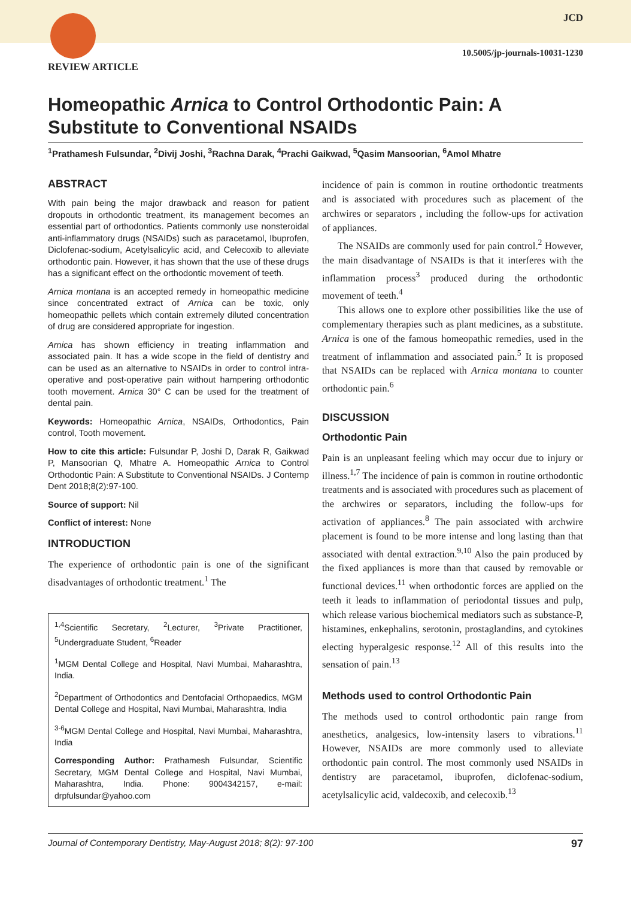REVIEW ARTICLE
JCD
10.5005/jp-journals-10031-1230
Homeopathic Arnica to Control Orthodontic Pain: A Substitute to Conventional NSAIDs
<sup>1</sup> Prathamesh Fulsundar, <sup>2</sup>Divij Joshi, <sup>3</sup>Rachna Darak, <sup>4</sup>Prachi Gaikwad, <sup>5</sup>Qasim Mansoorian, <sup>6</sup>Amol Mhatre
ABSTRACT
With pain being the major drawback and reason for patient dropouts in orthodontic treatment, its management becomes an essential part of orthodontics. Patients commonly use nonsteroidal anti-inflammatory drugs (NSAIDs) such as paracetamol, Ibuprofen, Diclofenac-sodium, Acetylsalicylic acid, and Celecoxib to alleviate orthodontic pain. However, it has shown that the use of these drugs has a significant effect on the orthodontic movement of teeth.
Arnica montana is an accepted remedy in homeopathic medicine since concentrated extract of Arnica can be toxic, only homeopathic pellets which contain extremely diluted concentration of drug are considered appropriate for ingestion.
Arnica has shown efficiency in treating inflammation and associated pain. It has a wide scope in the field of dentistry and can be used as an alternative to NSAIDs in order to control intra-operative and post-operative pain without hampering orthodontic tooth movement. Arnica 30° C can be used for the treatment of dental pain.
Keywords: Homeopathic Arnica, NSAIDs, Orthodontics, Pain control, Tooth movement.
How to cite this article: Fulsundar P, Joshi D, Darak R, Gaikwad P, Mansoorian Q, Mhatre A. Homeopathic Arnica to Control Orthodontic Pain: A Substitute to Conventional NSAIDs. J Contemp Dent 2018;8(2):97-100.
Source of support: Nil
Conflict of interest: None
INTRODUCTION
The experience of orthodontic pain is one of the significant disadvantages of orthodontic treatment.<sup>1</sup> The
<sup>1,4</sup>Scientific Secretary, <sup>2</sup>Lecturer, <sup>3</sup>Private Practitioner, <sup>5</sup>Undergraduate Student, <sup>6</sup>Reader
<sup>1</sup> MGM Dental College and Hospital, Navi Mumbai, Maharashtra, India.
<sup>2</sup> Department of Orthodontics and Dentofacial Orthopaedics, MGM Dental College and Hospital, Navi Mumbai, Maharashtra, India
<sup>3-6</sup>MGM Dental College and Hospital, Navi Mumbai, Maharashtra, India
Corresponding Author: Prathamesh Fulsundar, Scientific Secretary, MGM Dental College and Hospital, Navi Mumbai, Maharashtra, India. Phone: 9004342157, e-mail: drpfulsundar@yahoo.com
incidence of pain is common in routine orthodontic treatments and is associated with procedures such as placement of the archwires or separators , including the follow-ups for activation of appliances.
The NSAIDs are commonly used for pain control.<sup>2</sup> However, the main disadvantage of NSAIDs is that it interferes with the inflammation process<sup>3</sup> produced during the orthodontic movement of teeth.<sup>4</sup>
This allows one to explore other possibilities like the use of complementary therapies such as plant medicines, as a substitute. Arnica is one of the famous homeopathic remedies, used in the treatment of inflammation and associated pain.<sup>5</sup> It is proposed that NSAIDs can be replaced with Arnica montana to counter orthodontic pain.<sup>6</sup>
DISCUSSION
Orthodontic Pain
Pain is an unpleasant feeling which may occur due to injury or illness.<sup>1,7</sup> The incidence of pain is common in routine orthodontic treatments and is associated with procedures such as placement of the archwires or separators, including the follow-ups for activation of appliances.<sup>8</sup> The pain associated with archwire placement is found to be more intense and long lasting than that associated with dental extraction.<sup>9,10</sup> Also the pain produced by the fixed appliances is more than that caused by removable or functional devices.<sup>11</sup> when orthodontic forces are applied on the teeth it leads to inflammation of periodontal tissues and pulp, which release various biochemical mediators such as substance-P, histamines, enkephalins, serotonin, prostaglandins, and cytokines electing hyperalgesic response.<sup>12</sup> All of this results into the sensation of pain.<sup>13</sup>
Methods used to control Orthodontic Pain
The methods used to control orthodontic pain range from anesthetics, analgesics, low-intensity lasers to vibrations.<sup>11</sup> However, NSAIDs are more commonly used to alleviate orthodontic pain control. The most commonly used NSAIDs in dentistry are paracetamol, ibuprofen, diclofenac-sodium, acetylsalicylic acid, valdecoxib, and celecoxib.<sup>13</sup>
Journal of Contemporary Dentistry, May-August 2018; 8(2): 97-100 97